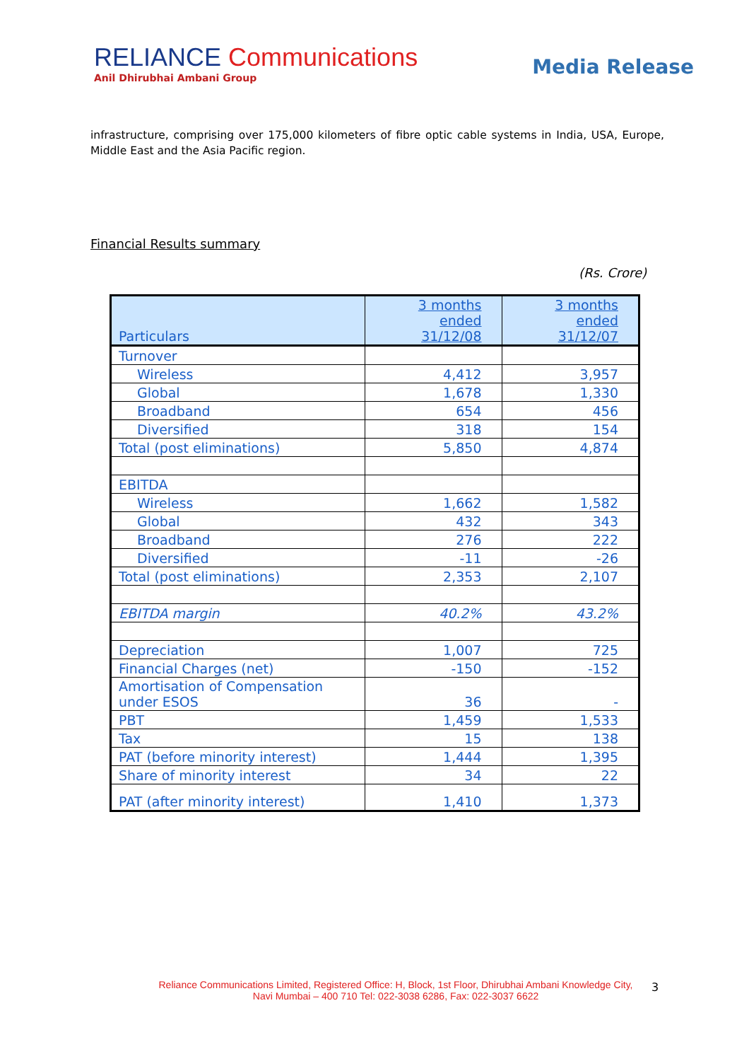RELIANCE Communications
Anil Dhirubhai Ambani Group
Media Release
infrastructure, comprising over 175,000 kilometers of fibre optic cable systems in India, USA, Europe, Middle East and the Asia Pacific region.
Financial Results summary
(Rs. Crore)
| Particulars | 3 months ended 31/12/08 | 3 months ended 31/12/07 |
| --- | --- | --- |
| Turnover | | |
| Wireless | 4,412 | 3,957 |
| Global | 1,678 | 1,330 |
| Broadband | 654 | 456 |
| Diversified | 318 | 154 |
| Total (post eliminations) | 5,850 | 4,874 |
| EBITDA | | |
| Wireless | 1,662 | 1,582 |
| Global | 432 | 343 |
| Broadband | 276 | 222 |
| Diversified | -11 | -26 |
| Total (post eliminations) | 2,353 | 2,107 |
| EBITDA margin | 40.2% | 43.2% |
| Depreciation | 1,007 | 725 |
| Financial Charges (net) | -150 | -152 |
| Amortisation of Compensation under ESOS | 36 | - |
| PBT | 1,459 | 1,533 |
| Tax | 15 | 138 |
| PAT (before minority interest) | 1,444 | 1,395 |
| Share of minority interest | 34 | 22 |
| PAT (after minority interest) | 1,410 | 1,373 |
Reliance Communications Limited, Registered Office: H, Block, 1st Floor, Dhirubhai Ambani Knowledge City,
Navi Mumbai – 400 710 Tel: 022-3038 6286, Fax: 022-3037 6622
3